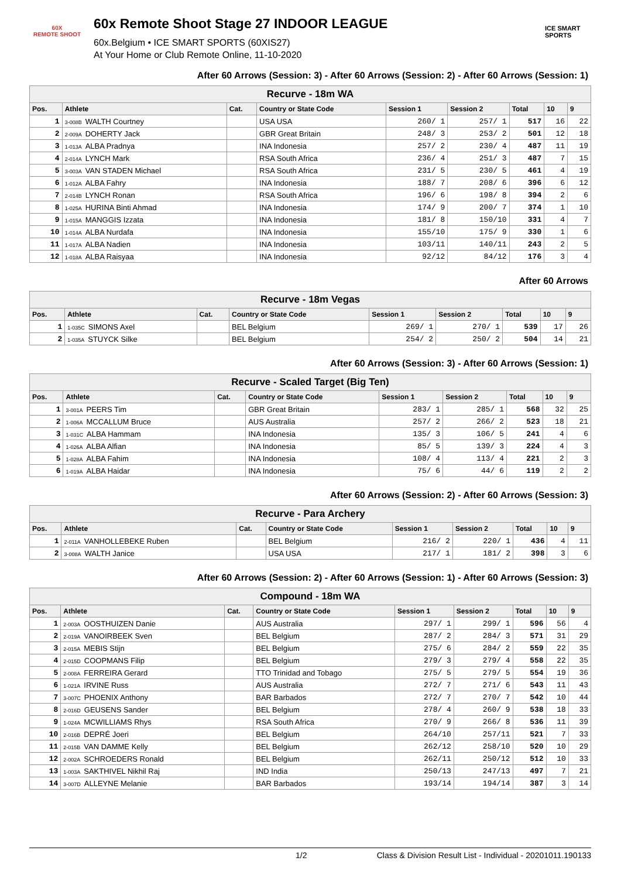60X
REMOTE SHOOT
60x Remote Shoot Stage 27 INDOOR LEAGUE
60x.Belgium • ICE SMART SPORTS (60XIS27)
At Your Home or Club Remote Online, 11-10-2020
ICE SMART SPORTS
After 60 Arrows (Session: 3) - After 60 Arrows (Session: 2) - After 60 Arrows (Session: 1)
| Recurve - 18m WA | | | | | | | | |
| --- | --- | --- | --- | --- | --- | --- | --- | --- |
| Pos. | Athlete | Cat. | Country or State Code | Session 1 | Session 2 | Total | 10 | 9 |
| 1 | 3-008B WALTH Courtney | | USA USA | 260/ 1 | 257/ 1 | 517 | 16 | 22 |
| 2 | 2-009A DOHERTY Jack | | GBR Great Britain | 248/ 3 | 253/ 2 | 501 | 12 | 18 |
| 3 | 1-013A ALBA Pradnya | | INA Indonesia | 257/ 2 | 230/ 4 | 487 | 11 | 19 |
| 4 | 2-014A LYNCH Mark | | RSA South Africa | 236/ 4 | 251/ 3 | 487 | 7 | 15 |
| 5 | 3-003A VAN STADEN Michael | | RSA South Africa | 231/ 5 | 230/ 5 | 461 | 4 | 19 |
| 6 | 1-012A ALBA Fahry | | INA Indonesia | 188/ 7 | 208/ 6 | 396 | 6 | 12 |
| 7 | 2-014B LYNCH Ronan | | RSA South Africa | 196/ 6 | 198/ 8 | 394 | 2 | 6 |
| 8 | 1-025A HURINA Binti Ahmad | | INA Indonesia | 174/ 9 | 200/ 7 | 374 | 1 | 10 |
| 9 | 1-015A MANGGIS Izzata | | INA Indonesia | 181/ 8 | 150/10 | 331 | 4 | 7 |
| 10 | 1-014A ALBA Nurdafa | | INA Indonesia | 155/10 | 175/ 9 | 330 | 1 | 6 |
| 11 | 1-017A ALBA Nadien | | INA Indonesia | 103/11 | 140/11 | 243 | 2 | 5 |
| 12 | 1-018A ALBA Raisyaa | | INA Indonesia | 92/12 | 84/12 | 176 | 3 | 4 |
After 60 Arrows
| Recurve - 18m Vegas | | | | | | | | |
| --- | --- | --- | --- | --- | --- | --- | --- | --- |
| Pos. | Athlete | Cat. | Country or State Code | Session 1 | Session 2 | Total | 10 | 9 |
| 1 | 1-035C SIMONS Axel | | BEL Belgium | 269/ 1 | 270/ 1 | 539 | 17 | 26 |
| 2 | 1-035A STUYCK Silke | | BEL Belgium | 254/ 2 | 250/ 2 | 504 | 14 | 21 |
After 60 Arrows (Session: 3) - After 60 Arrows (Session: 1)
| Recurve - Scaled Target (Big Ten) | | | | | | | | |
| --- | --- | --- | --- | --- | --- | --- | --- | --- |
| Pos. | Athlete | Cat. | Country or State Code | Session 1 | Session 2 | Total | 10 | 9 |
| 1 | 3-001A PEERS Tim | | GBR Great Britain | 283/ 1 | 285/ 1 | 568 | 32 | 25 |
| 2 | 1-006A MCCALLUM Bruce | | AUS Australia | 257/ 2 | 266/ 2 | 523 | 18 | 21 |
| 3 | 1-031C ALBA Hammam | | INA Indonesia | 135/ 3 | 106/ 5 | 241 | 4 | 6 |
| 4 | 1-026A ALBA Alfian | | INA Indonesia | 85/ 5 | 139/ 3 | 224 | 4 | 3 |
| 5 | 1-028A ALBA Fahim | | INA Indonesia | 108/ 4 | 113/ 4 | 221 | 2 | 3 |
| 6 | 1-019A ALBA Haidar | | INA Indonesia | 75/ 6 | 44/ 6 | 119 | 2 | 2 |
After 60 Arrows (Session: 2) - After 60 Arrows (Session: 3)
| Recurve - Para Archery | | | | | | | | |
| --- | --- | --- | --- | --- | --- | --- | --- | --- |
| Pos. | Athlete | Cat. | Country or State Code | Session 1 | Session 2 | Total | 10 | 9 |
| 1 | 2-011A VANHOLLEBEKE Ruben | | BEL Belgium | 216/ 2 | 220/ 1 | 436 | 4 | 11 |
| 2 | 3-008A WALTH Janice | | USA USA | 217/ 1 | 181/ 2 | 398 | 3 | 6 |
After 60 Arrows (Session: 2) - After 60 Arrows (Session: 1) - After 60 Arrows (Session: 3)
| Compound - 18m WA | | | | | | | | |
| --- | --- | --- | --- | --- | --- | --- | --- | --- |
| Pos. | Athlete | Cat. | Country or State Code | Session 1 | Session 2 | Total | 10 | 9 |
| 1 | 2-003A OOSTHUIZEN Danie | | AUS Australia | 297/ 1 | 299/ 1 | 596 | 56 | 4 |
| 2 | 2-019A VANOIRBEEK Sven | | BEL Belgium | 287/ 2 | 284/ 3 | 571 | 31 | 29 |
| 3 | 2-015A MEBIS Stijn | | BEL Belgium | 275/ 6 | 284/ 2 | 559 | 22 | 35 |
| 4 | 2-015D COOPMANS Filip | | BEL Belgium | 279/ 3 | 279/ 4 | 558 | 22 | 35 |
| 5 | 2-008A FERREIRA Gerard | | TTO Trinidad and Tobago | 275/ 5 | 279/ 5 | 554 | 19 | 36 |
| 6 | 1-021A IRVINE Russ | | AUS Australia | 272/ 7 | 271/ 6 | 543 | 11 | 43 |
| 7 | 3-007C PHOENIX Anthony | | BAR Barbados | 272/ 7 | 270/ 7 | 542 | 10 | 44 |
| 8 | 2-016D GEUSENS Sander | | BEL Belgium | 278/ 4 | 260/ 9 | 538 | 18 | 33 |
| 9 | 1-024A MCWILLIAMS Rhys | | RSA South Africa | 270/ 9 | 266/ 8 | 536 | 11 | 39 |
| 10 | 2-016B DEPRÉ Joeri | | BEL Belgium | 264/10 | 257/11 | 521 | 7 | 33 |
| 11 | 2-015B VAN DAMME Kelly | | BEL Belgium | 262/12 | 258/10 | 520 | 10 | 29 |
| 12 | 2-002A SCHROEDERS Ronald | | BEL Belgium | 262/11 | 250/12 | 512 | 10 | 33 |
| 13 | 1-003A SAKTHIVEL Nikhil Raj | | IND India | 250/13 | 247/13 | 497 | 7 | 21 |
| 14 | 3-007D ALLEYNE Melanie | | BAR Barbados | 193/14 | 194/14 | 387 | 3 | 14 |
1/2 Class & Division Result List - Individual - 20201011.190133